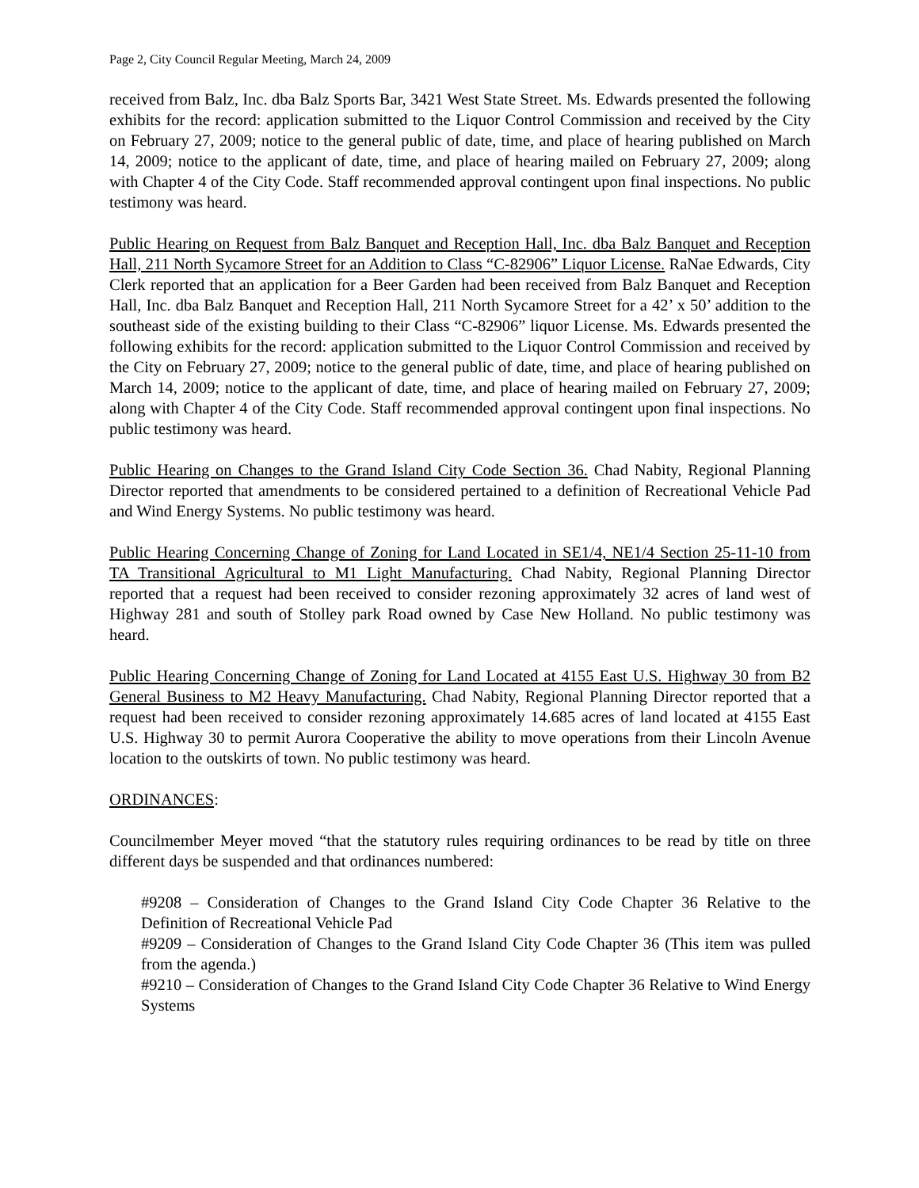Page 2, City Council Regular Meeting, March 24, 2009
received from Balz, Inc. dba Balz Sports Bar, 3421 West State Street. Ms. Edwards presented the following exhibits for the record: application submitted to the Liquor Control Commission and received by the City on February 27, 2009; notice to the general public of date, time, and place of hearing published on March 14, 2009; notice to the applicant of date, time, and place of hearing mailed on February 27, 2009; along with Chapter 4 of the City Code. Staff recommended approval contingent upon final inspections. No public testimony was heard.
Public Hearing on Request from Balz Banquet and Reception Hall, Inc. dba Balz Banquet and Reception Hall, 211 North Sycamore Street for an Addition to Class “C-82906” Liquor License. RaNae Edwards, City Clerk reported that an application for a Beer Garden had been received from Balz Banquet and Reception Hall, Inc. dba Balz Banquet and Reception Hall, 211 North Sycamore Street for a 42’ x 50’ addition to the southeast side of the existing building to their Class “C-82906” liquor License. Ms. Edwards presented the following exhibits for the record: application submitted to the Liquor Control Commission and received by the City on February 27, 2009; notice to the general public of date, time, and place of hearing published on March 14, 2009; notice to the applicant of date, time, and place of hearing mailed on February 27, 2009; along with Chapter 4 of the City Code. Staff recommended approval contingent upon final inspections. No public testimony was heard.
Public Hearing on Changes to the Grand Island City Code Section 36. Chad Nabity, Regional Planning Director reported that amendments to be considered pertained to a definition of Recreational Vehicle Pad and Wind Energy Systems. No public testimony was heard.
Public Hearing Concerning Change of Zoning for Land Located in SE1/4, NE1/4 Section 25-11-10 from TA Transitional Agricultural to M1 Light Manufacturing. Chad Nabity, Regional Planning Director reported that a request had been received to consider rezoning approximately 32 acres of land west of Highway 281 and south of Stolley park Road owned by Case New Holland. No public testimony was heard.
Public Hearing Concerning Change of Zoning for Land Located at 4155 East U.S. Highway 30 from B2 General Business to M2 Heavy Manufacturing. Chad Nabity, Regional Planning Director reported that a request had been received to consider rezoning approximately 14.685 acres of land located at 4155 East U.S. Highway 30 to permit Aurora Cooperative the ability to move operations from their Lincoln Avenue location to the outskirts of town. No public testimony was heard.
ORDINANCES:
Councilmember Meyer moved “that the statutory rules requiring ordinances to be read by title on three different days be suspended and that ordinances numbered:
#9208 – Consideration of Changes to the Grand Island City Code Chapter 36 Relative to the Definition of Recreational Vehicle Pad
#9209 – Consideration of Changes to the Grand Island City Code Chapter 36 (This item was pulled from the agenda.)
#9210 – Consideration of Changes to the Grand Island City Code Chapter 36 Relative to Wind Energy Systems